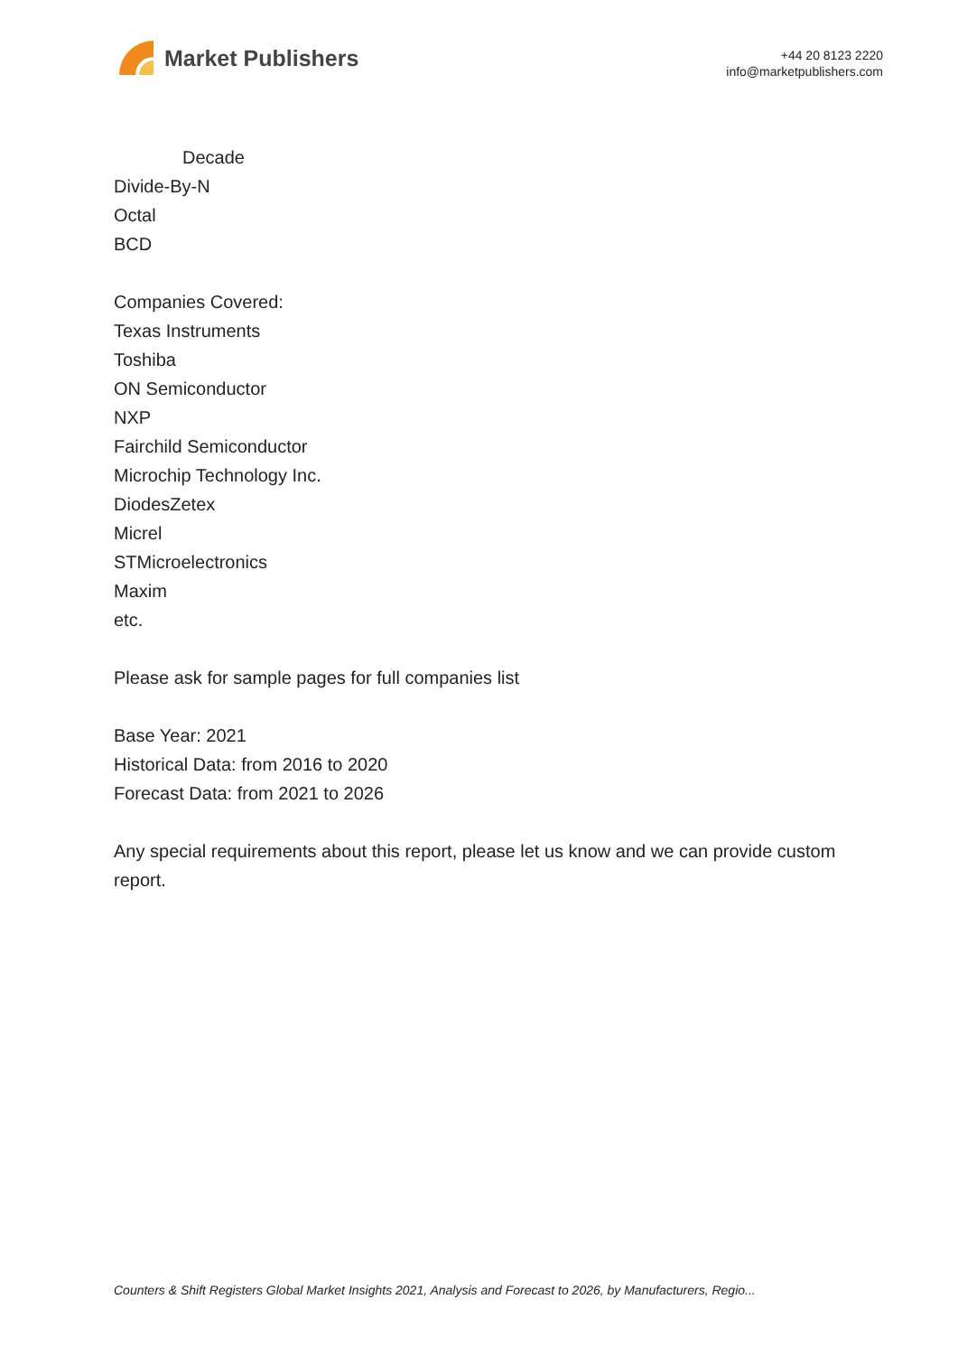Market Publishers
+44 20 8123 2220
info@marketpublishers.com
Decade
Divide-By-N
Octal
BCD
Companies Covered:
Texas Instruments
Toshiba
ON Semiconductor
NXP
Fairchild Semiconductor
Microchip Technology Inc.
DiodesZetex
Micrel
STMicroelectronics
Maxim
etc.
Please ask for sample pages for full companies list
Base Year: 2021
Historical Data: from 2016 to 2020
Forecast Data: from 2021 to 2026
Any special requirements about this report, please let us know and we can provide custom report.
Counters & Shift Registers Global Market Insights 2021, Analysis and Forecast to 2026, by Manufacturers, Regio...